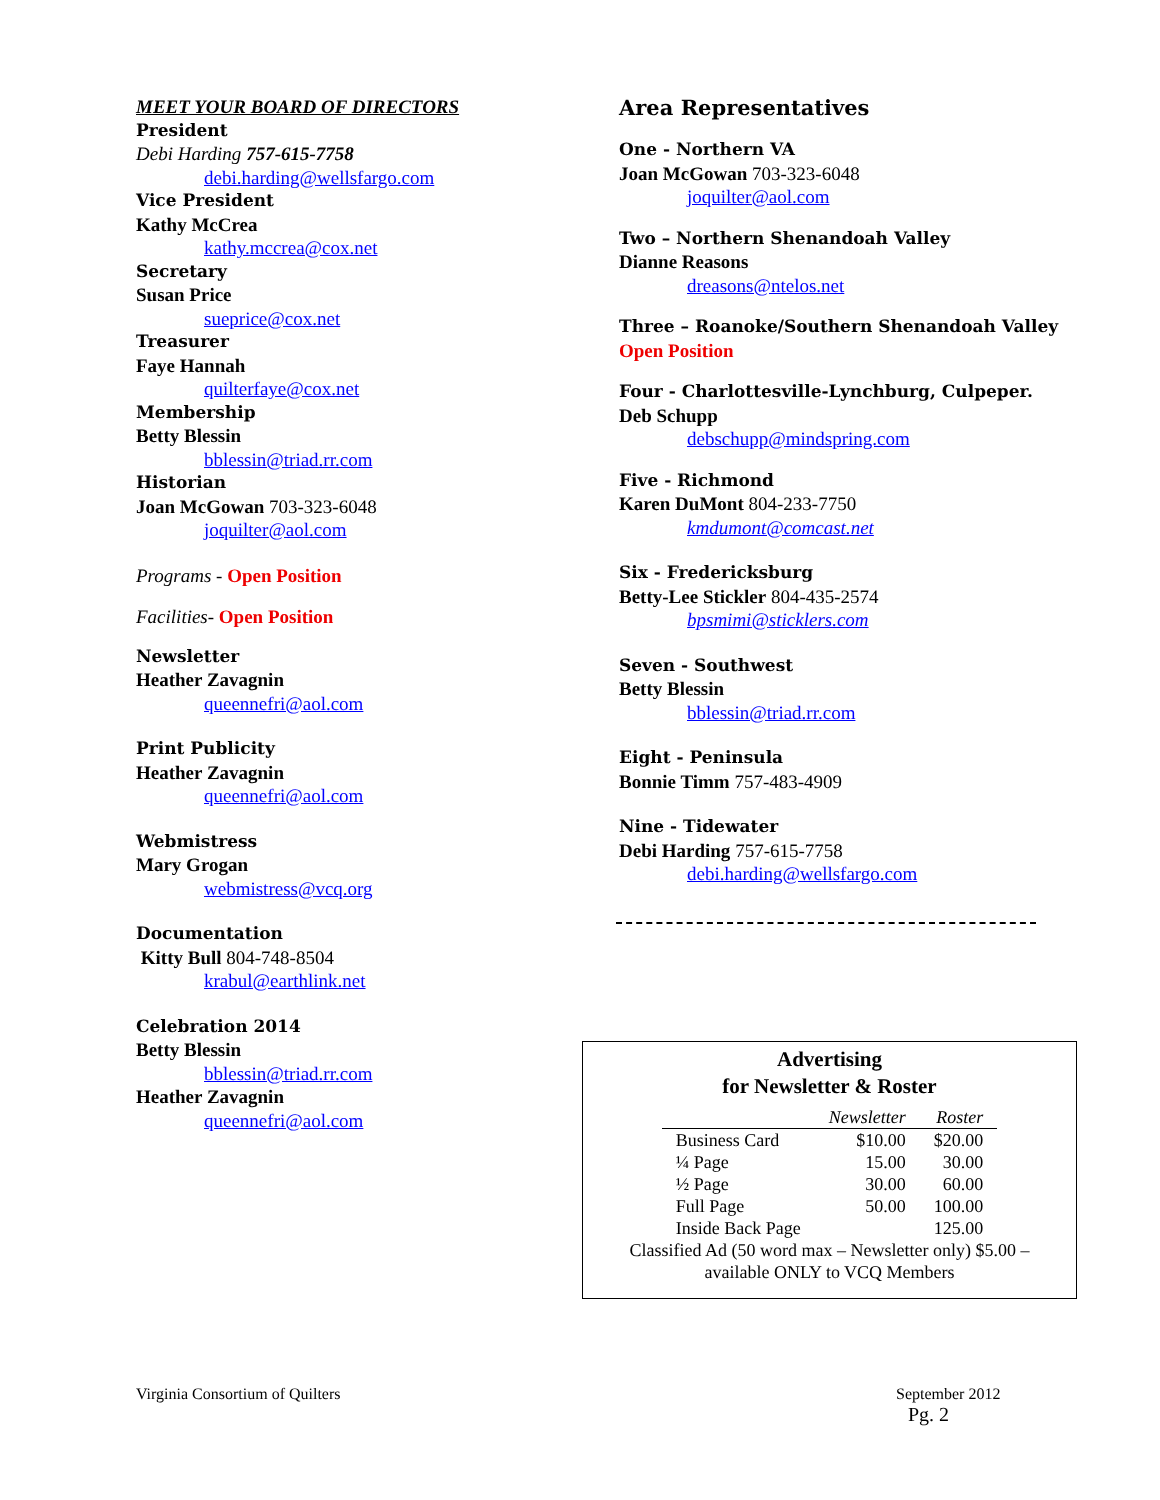MEET YOUR BOARD OF DIRECTORS
President
Debi Harding 757-615-7758
debi.harding@wellsfargo.com
Vice President
Kathy McCrea
kathy.mccrea@cox.net
Secretary
Susan Price
sueprice@cox.net
Treasurer
Faye Hannah
quilterfaye@cox.net
Membership
Betty Blessin
bblessin@triad.rr.com
Historian
Joan McGowan 703-323-6048
joquilter@aol.com
Programs - Open Position
Facilities- Open Position
Newsletter
Heather Zavagnin
queennefri@aol.com
Print Publicity
Heather Zavagnin
queennefri@aol.com
Webmistress
Mary Grogan
webmistress@vcq.org
Documentation
Kitty Bull 804-748-8504
krabul@earthlink.net
Celebration 2014
Betty Blessin
bblessin@triad.rr.com
Heather Zavagnin
queennefri@aol.com
Area Representatives
One - Northern VA
Joan McGowan 703-323-6048
joquilter@aol.com
Two – Northern Shenandoah Valley
Dianne Reasons
dreasons@ntelos.net
Three – Roanoke/Southern Shenandoah Valley
Open Position
Four - Charlottesville-Lynchburg, Culpeper.
Deb Schupp
debschupp@mindspring.com
Five - Richmond
Karen DuMont 804-233-7750
kmdumont@comcast.net
Six - Fredericksburg
Betty-Lee Stickler 804-435-2574
bpsmimi@sticklers.com
Seven - Southwest
Betty Blessin
bblessin@triad.rr.com
Eight - Peninsula
Bonnie Timm 757-483-4909
Nine - Tidewater
Debi Harding 757-615-7758
debi.harding@wellsfargo.com
Advertising
for Newsletter & Roster
| | Newsletter | Roster |
| --- | --- | --- |
| Business Card | $10.00 | $20.00 |
| ¼ Page | 15.00 | 30.00 |
| ½ Page | 30.00 | 60.00 |
| Full Page | 50.00 | 100.00 |
| Inside Back Page | | 125.00 |
Classified Ad (50 word max – Newsletter only) $5.00 –
available ONLY to VCQ Members
Virginia Consortium of Quilters
September 2012
Pg. 2